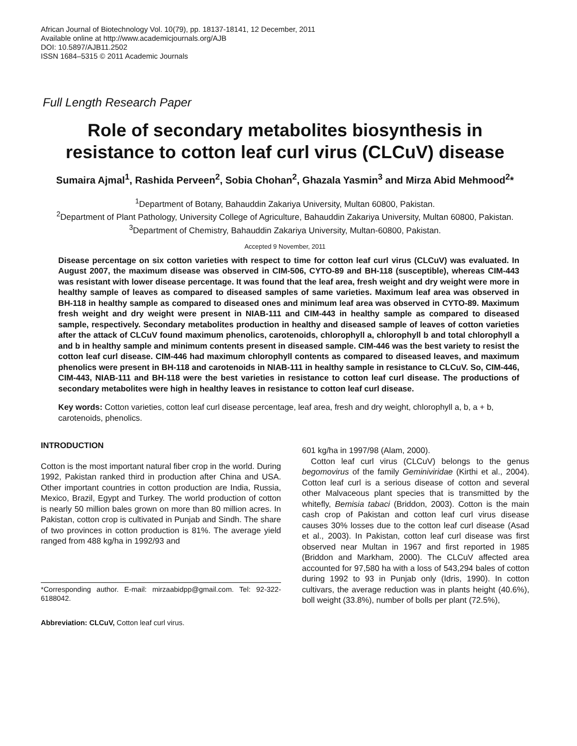African Journal of Biotechnology Vol. 10(79), pp. 18137-18141, 12 December, 2011
Available online at http://www.academicjournals.org/AJB
DOI: 10.5897/AJB11.2502
ISSN 1684–5315 © 2011 Academic Journals
Full Length Research Paper
Role of secondary metabolites biosynthesis in resistance to cotton leaf curl virus (CLCuV) disease
Sumaira Ajmal<sup>1</sup>, Rashida Perveen<sup>2</sup>, Sobia Chohan<sup>2</sup>, Ghazala Yasmin<sup>3</sup> and Mirza Abid Mehmood<sup>2</sup>*
<sup>1</sup> Department of Botany, Bahauddin Zakariya University, Multan 60800, Pakistan.
<sup>2</sup> Department of Plant Pathology, University College of Agriculture, Bahauddin Zakariya University, Multan 60800, Pakistan.
<sup>3</sup> Department of Chemistry, Bahauddin Zakariya University, Multan-60800, Pakistan.
Accepted 9 November, 2011
Disease percentage on six cotton varieties with respect to time for cotton leaf curl virus (CLCuV) was evaluated. In August 2007, the maximum disease was observed in CIM-506, CYTO-89 and BH-118 (susceptible), whereas CIM-443 was resistant with lower disease percentage. It was found that the leaf area, fresh weight and dry weight were more in healthy sample of leaves as compared to diseased samples of same varieties. Maximum leaf area was observed in BH-118 in healthy sample as compared to diseased ones and minimum leaf area was observed in CYTO-89. Maximum fresh weight and dry weight were present in NIAB-111 and CIM-443 in healthy sample as compared to diseased sample, respectively. Secondary metabolites production in healthy and diseased sample of leaves of cotton varieties after the attack of CLCuV found maximum phenolics, carotenoids, chlorophyll a, chlorophyll b and total chlorophyll a and b in healthy sample and minimum contents present in diseased sample. CIM-446 was the best variety to resist the cotton leaf curl disease. CIM-446 had maximum chlorophyll contents as compared to diseased leaves, and maximum phenolics were present in BH-118 and carotenoids in NIAB-111 in healthy sample in resistance to CLCuV. So, CIM-446, CIM-443, NIAB-111 and BH-118 were the best varieties in resistance to cotton leaf curl disease. The productions of secondary metabolites were high in healthy leaves in resistance to cotton leaf curl disease.
Key words: Cotton varieties, cotton leaf curl disease percentage, leaf area, fresh and dry weight, chlorophyll a, b, a + b, carotenoids, phenolics.
INTRODUCTION
Cotton is the most important natural fiber crop in the world. During 1992, Pakistan ranked third in production after China and USA. Other important countries in cotton production are India, Russia, Mexico, Brazil, Egypt and Turkey. The world production of cotton is nearly 50 million bales grown on more than 80 million acres. In Pakistan, cotton crop is cultivated in Punjab and Sindh. The share of two provinces in cotton production is 81%. The average yield ranged from 488 kg/ha in 1992/93 and
*Corresponding author. E-mail: mirzaabidpp@gmail.com. Tel: 92-322-6188042.
Abbreviation: CLCuV, Cotton leaf curl virus.
601 kg/ha in 1997/98 (Alam, 2000).
Cotton leaf curl virus (CLCuV) belongs to the genus begomovirus of the family Geminiviridae (Kirthi et al., 2004). Cotton leaf curl is a serious disease of cotton and several other Malvaceous plant species that is transmitted by the whitefly, Bemisia tabaci (Briddon, 2003). Cotton is the main cash crop of Pakistan and cotton leaf curl virus disease causes 30% losses due to the cotton leaf curl disease (Asad et al., 2003). In Pakistan, cotton leaf curl disease was first observed near Multan in 1967 and first reported in 1985 (Briddon and Markham, 2000). The CLCuV affected area accounted for 97,580 ha with a loss of 543,294 bales of cotton during 1992 to 93 in Punjab only (Idris, 1990). In cotton cultivars, the average reduction was in plants height (40.6%), boll weight (33.8%), number of bolls per plant (72.5%),